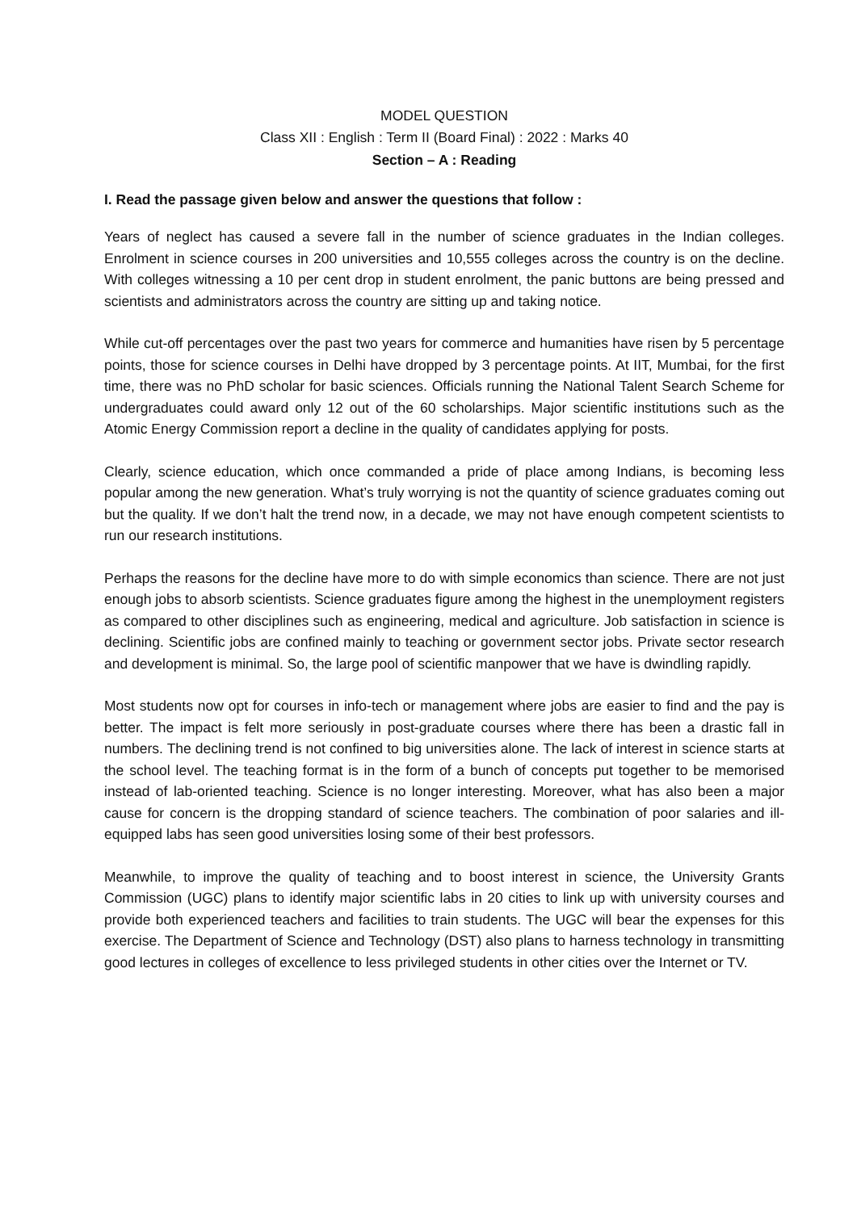MODEL QUESTION
Class XII : English : Term II (Board Final) : 2022 : Marks 40
Section – A : Reading
I. Read the passage given below and answer the questions that follow :
Years of neglect has caused a severe fall in the number of science graduates in the Indian colleges. Enrolment in science courses in 200 universities and 10,555 colleges across the country is on the decline. With colleges witnessing a 10 per cent drop in student enrolment, the panic buttons are being pressed and scientists and administrators across the country are sitting up and taking notice.
While cut-off percentages over the past two years for commerce and humanities have risen by 5 percentage points, those for science courses in Delhi have dropped by 3 percentage points. At IIT, Mumbai, for the first time, there was no PhD scholar for basic sciences. Officials running the National Talent Search Scheme for undergraduates could award only 12 out of the 60 scholarships. Major scientific institutions such as the Atomic Energy Commission report a decline in the quality of candidates applying for posts.
Clearly, science education, which once commanded a pride of place among Indians, is becoming less popular among the new generation. What’s truly worrying is not the quantity of science graduates coming out but the quality. If we don’t halt the trend now, in a decade, we may not have enough competent scientists to run our research institutions.
Perhaps the reasons for the decline have more to do with simple economics than science. There are not just enough jobs to absorb scientists. Science graduates figure among the highest in the unemployment registers as compared to other disciplines such as engineering, medical and agriculture. Job satisfaction in science is declining. Scientific jobs are confined mainly to teaching or government sector jobs. Private sector research and development is minimal. So, the large pool of scientific manpower that we have is dwindling rapidly.
Most students now opt for courses in info-tech or management where jobs are easier to find and the pay is better. The impact is felt more seriously in post-graduate courses where there has been a drastic fall in numbers. The declining trend is not confined to big universities alone. The lack of interest in science starts at the school level. The teaching format is in the form of a bunch of concepts put together to be memorised instead of lab-oriented teaching. Science is no longer interesting. Moreover, what has also been a major cause for concern is the dropping standard of science teachers. The combination of poor salaries and ill-equipped labs has seen good universities losing some of their best professors.
Meanwhile, to improve the quality of teaching and to boost interest in science, the University Grants Commission (UGC) plans to identify major scientific labs in 20 cities to link up with university courses and provide both experienced teachers and facilities to train students. The UGC will bear the expenses for this exercise. The Department of Science and Technology (DST) also plans to harness technology in transmitting good lectures in colleges of excellence to less privileged students in other cities over the Internet or TV.